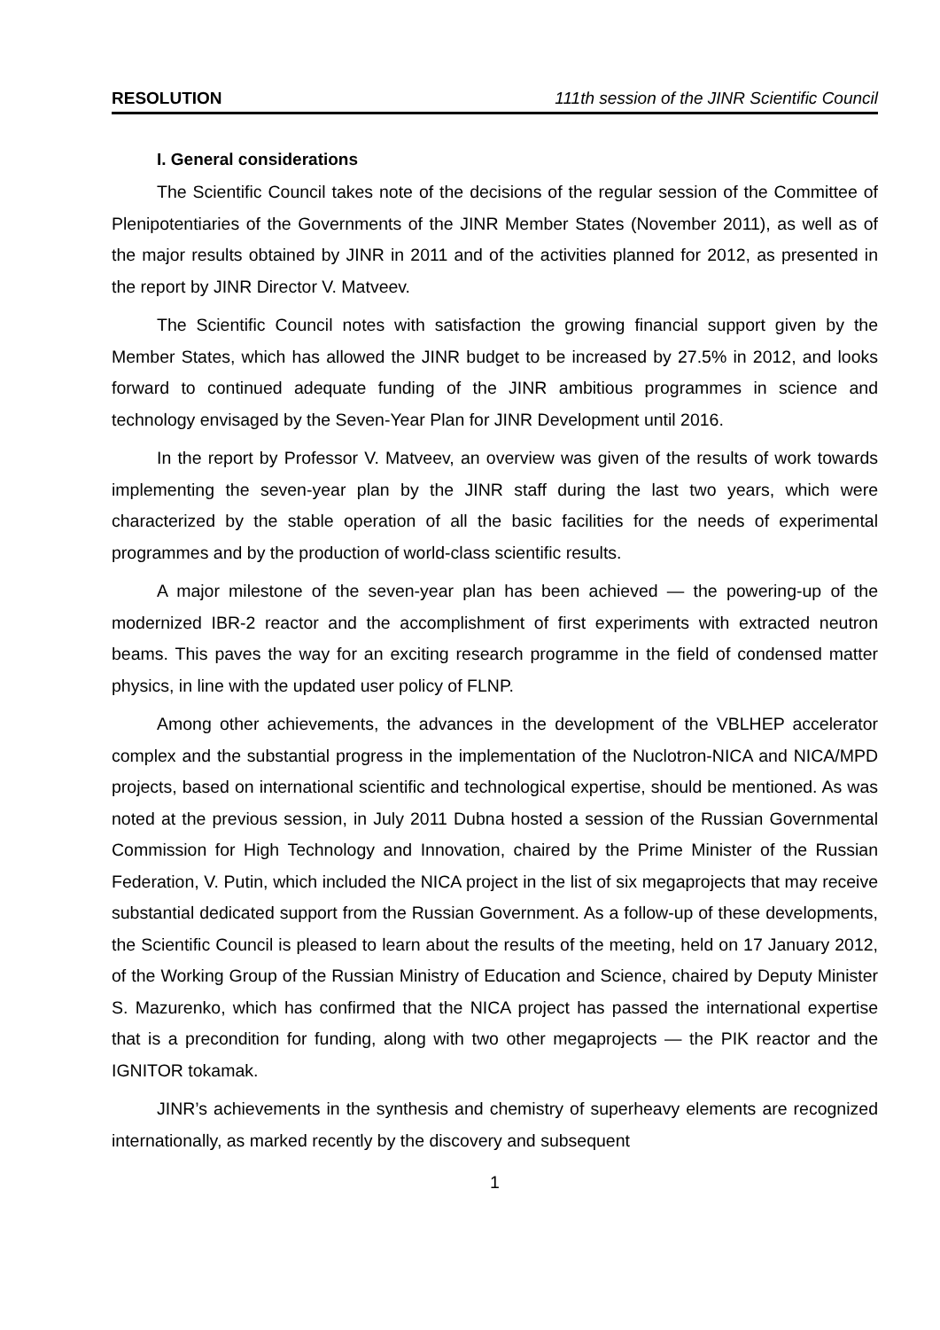RESOLUTION 111th session of the JINR Scientific Council
I. General considerations
The Scientific Council takes note of the decisions of the regular session of the Committee of Plenipotentiaries of the Governments of the JINR Member States (November 2011), as well as of the major results obtained by JINR in 2011 and of the activities planned for 2012, as presented in the report by JINR Director V. Matveev.
The Scientific Council notes with satisfaction the growing financial support given by the Member States, which has allowed the JINR budget to be increased by 27.5% in 2012, and looks forward to continued adequate funding of the JINR ambitious programmes in science and technology envisaged by the Seven-Year Plan for JINR Development until 2016.
In the report by Professor V. Matveev, an overview was given of the results of work towards implementing the seven-year plan by the JINR staff during the last two years, which were characterized by the stable operation of all the basic facilities for the needs of experimental programmes and by the production of world-class scientific results.
A major milestone of the seven-year plan has been achieved — the powering-up of the modernized IBR-2 reactor and the accomplishment of first experiments with extracted neutron beams. This paves the way for an exciting research programme in the field of condensed matter physics, in line with the updated user policy of FLNP.
Among other achievements, the advances in the development of the VBLHEP accelerator complex and the substantial progress in the implementation of the Nuclotron-NICA and NICA/MPD projects, based on international scientific and technological expertise, should be mentioned. As was noted at the previous session, in July 2011 Dubna hosted a session of the Russian Governmental Commission for High Technology and Innovation, chaired by the Prime Minister of the Russian Federation, V. Putin, which included the NICA project in the list of six megaprojects that may receive substantial dedicated support from the Russian Government. As a follow-up of these developments, the Scientific Council is pleased to learn about the results of the meeting, held on 17 January 2012, of the Working Group of the Russian Ministry of Education and Science, chaired by Deputy Minister S. Mazurenko, which has confirmed that the NICA project has passed the international expertise that is a precondition for funding, along with two other megaprojects — the PIK reactor and the IGNITOR tokamak.
JINR’s achievements in the synthesis and chemistry of superheavy elements are recognized internationally, as marked recently by the discovery and subsequent
1